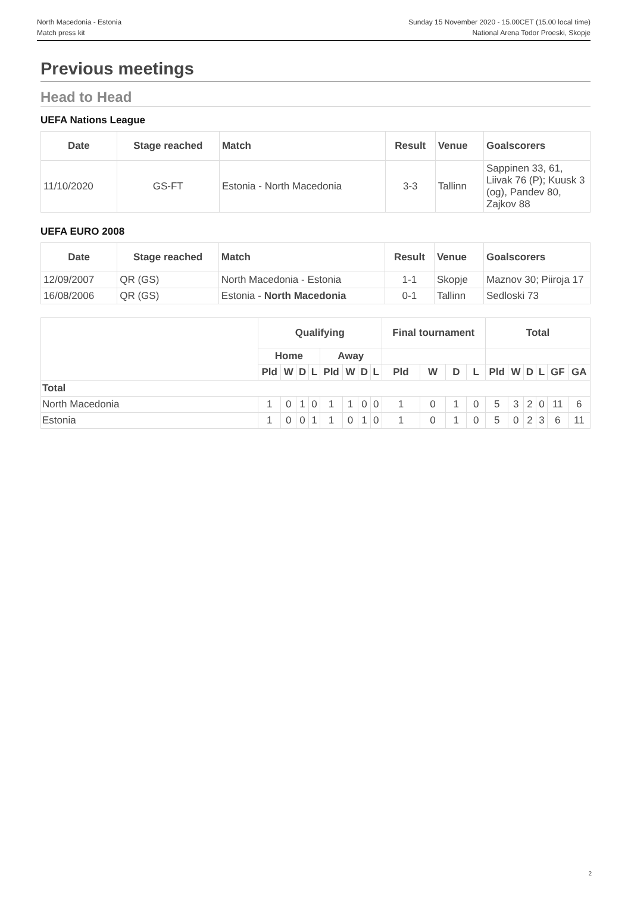North Macedonia - Estonia
Match press kit
Sunday 15 November 2020 - 15.00CET (15.00 local time)
National Arena Todor Proeski, Skopje
Previous meetings
Head to Head
UEFA Nations League
| Date | Stage reached | Match | Result | Venue | Goalscorers |
| --- | --- | --- | --- | --- | --- |
| 11/10/2020 | GS-FT | Estonia - North Macedonia | 3-3 | Tallinn | Sappinen 33, 61, Liivak 76 (P); Kuusk 3 (og), Pandev 80, Zajkov 88 |
UEFA EURO 2008
| Date | Stage reached | Match | Result | Venue | Goalscorers |
| --- | --- | --- | --- | --- | --- |
| 12/09/2007 | QR (GS) | North Macedonia - Estonia | 1-1 | Skopje | Maznov 30; Piiroja 17 |
| 16/08/2006 | QR (GS) | Estonia - North Macedonia | 0-1 | Tallinn | Sedloski 73 |
| | Qualifying | | | | | | | | Final tournament | | | | Total | | | | | |
| --- | --- | --- | --- | --- | --- | --- | --- | --- | --- | --- | --- | --- | --- | --- | --- | --- | --- | --- |
| | Home | | | | Away | | | | | | | | | | | | | |
| | Pld | W | D | L | Pld | W | D | L | Pld | W | D | L | Pld | W | D | L | GF | GA |
| Total | | | | | | | | | | | | | | | | | | |
| North Macedonia | 1 | 0 | 1 | 0 | 1 | 1 | 0 | 0 | 1 | 0 | 1 | 0 | 5 | 3 | 2 | 0 | 11 | 6 |
| Estonia | 1 | 0 | 0 | 1 | 1 | 0 | 1 | 0 | 1 | 0 | 1 | 0 | 5 | 0 | 2 | 3 | 6 | 11 |
2